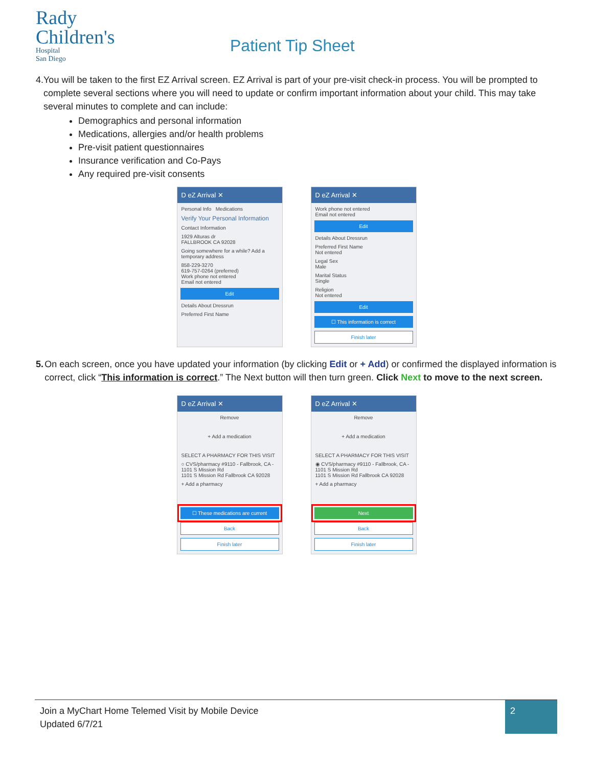Rady
Children's
Hospital
San Diego
Patient Tip Sheet
4. You will be taken to the first EZ Arrival screen. EZ Arrival is part of your pre-visit check-in process. You will be prompted to complete several sections where you will need to update or confirm important information about your child. This may take several minutes to complete and can include:
Demographics and personal information
Medications, allergies and/or health problems
Pre-visit patient questionnaires
Insurance verification and Co-Pays
Any required pre-visit consents
D eZ Arrival ✕
Personal Info Medications
Verify Your Personal Information
Contact Information
1929 Alturas dr
FALLBROOK CA 92028
Going somewhere for a while? Add a temporary address
858-229-3270
619-757-0264 (preferred)
Work phone not entered
Email not entered
Edit
Details About Dressrun
Preferred First Name
D eZ Arrival ✕
Work phone not entered
Email not entered
Edit
Details About Dressrun
Preferred First Name
Not entered
Legal Sex
Male
Marital Status
Single
Religion
Not entered
Edit
☐ This information is correct
Finish later
5. On each screen, once you have updated your information (by clicking Edit or + Add) or confirmed the displayed information is correct, click “This information is correct.” The Next button will then turn green. Click Next to move to the next screen.
D eZ Arrival ✕
Remove
+ Add a medication
SELECT A PHARMACY FOR THIS VISIT
○ CVS/pharmacy #9110 - Fallbrook, CA - 1101 S Mission Rd
1101 S Mission Rd Fallbrook CA 92028
+ Add a pharmacy
☐ These medications are current
Back
Finish later
D eZ Arrival ✕
Remove
+ Add a medication
SELECT A PHARMACY FOR THIS VISIT
◉ CVS/pharmacy #9110 - Fallbrook, CA - 1101 S Mission Rd
1101 S Mission Rd Fallbrook CA 92028
+ Add a pharmacy
Next
Back
Finish later
Join a MyChart Home Telemed Visit by Mobile Device
Updated 6/7/21
2